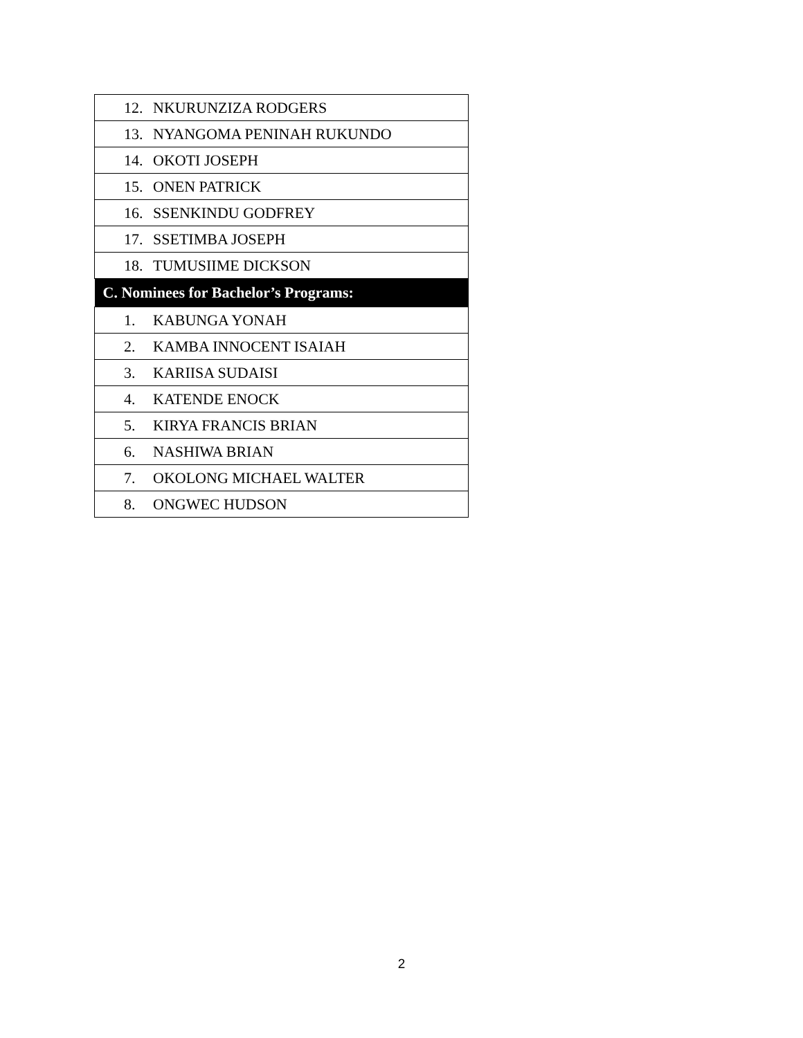| 12. NKURUNZIZA RODGERS |
| 13. NYANGOMA PENINAH RUKUNDO |
| 14. OKOTI JOSEPH |
| 15. ONEN PATRICK |
| 16. SSENKINDU GODFREY |
| 17. SSETIMBA JOSEPH |
| 18. TUMUSIIME DICKSON |
| C. Nominees for Bachelor’s Programs: |
| 1. KABUNGA YONAH |
| 2. KAMBA INNOCENT ISAIAH |
| 3. KARIISA SUDAISI |
| 4. KATENDE ENOCK |
| 5. KIRYA FRANCIS BRIAN |
| 6. NASHIWA BRIAN |
| 7. OKOLONG MICHAEL WALTER |
| 8. ONGWEC HUDSON |
2